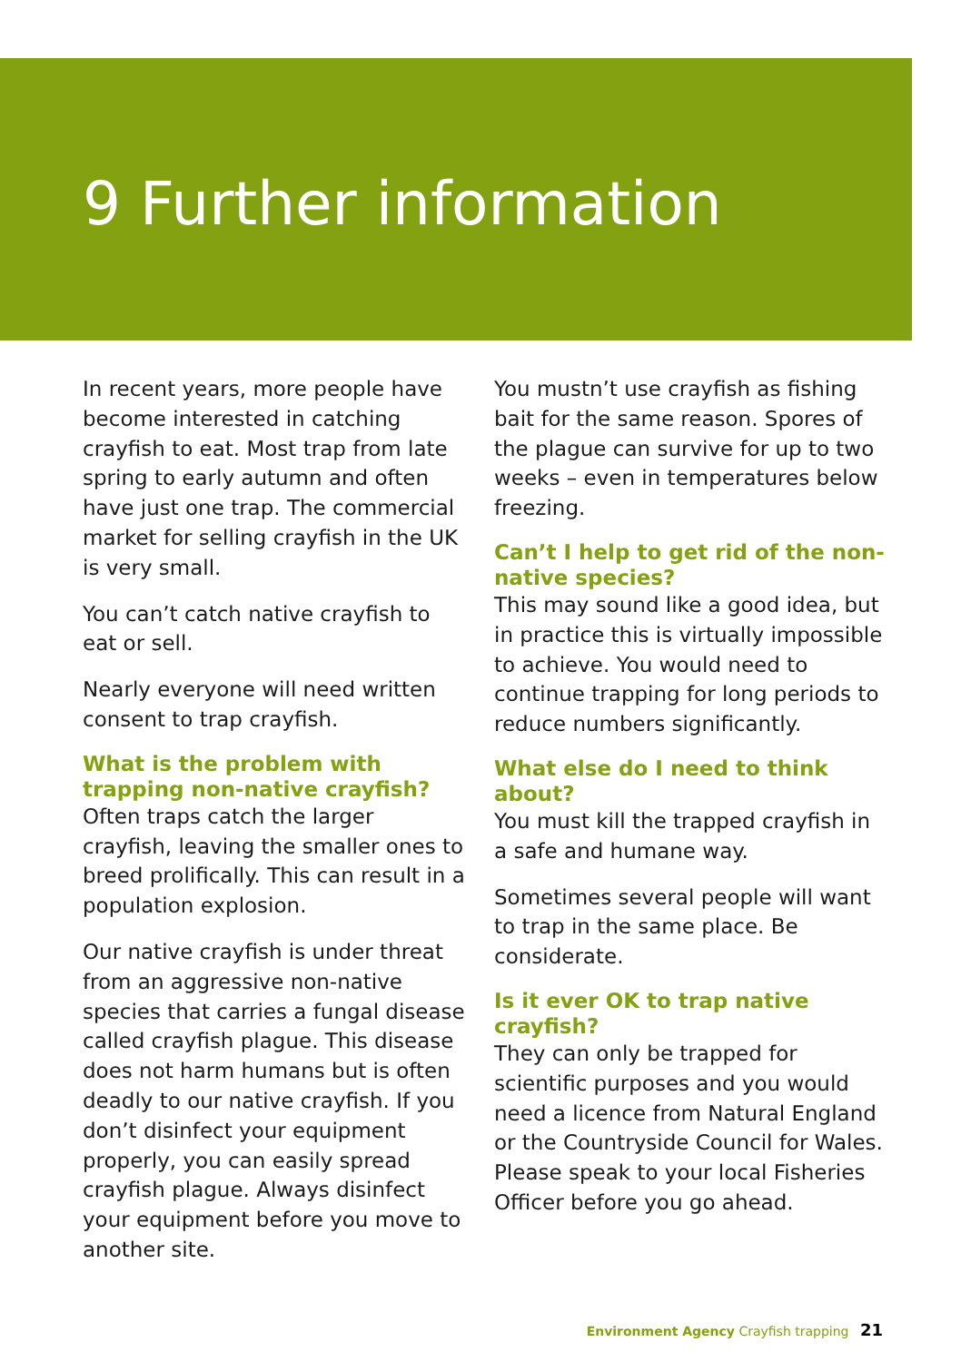9 Further information
In recent years, more people have become interested in catching crayfish to eat. Most trap from late spring to early autumn and often have just one trap. The commercial market for selling crayfish in the UK is very small.
You can’t catch native crayfish to eat or sell.
Nearly everyone will need written consent to trap crayfish.
What is the problem with trapping non-native crayfish?
Often traps catch the larger crayfish, leaving the smaller ones to breed prolifically. This can result in a population explosion.
Our native crayfish is under threat from an aggressive non-native species that carries a fungal disease called crayfish plague. This disease does not harm humans but is often deadly to our native crayfish. If you don’t disinfect your equipment properly, you can easily spread crayfish plague. Always disinfect your equipment before you move to another site.
You mustn’t use crayfish as fishing bait for the same reason. Spores of the plague can survive for up to two weeks – even in temperatures below freezing.
Can’t I help to get rid of the non-native species?
This may sound like a good idea, but in practice this is virtually impossible to achieve. You would need to continue trapping for long periods to reduce numbers significantly.
What else do I need to think about?
You must kill the trapped crayfish in a safe and humane way.
Sometimes several people will want to trap in the same place. Be considerate.
Is it ever OK to trap native crayfish?
They can only be trapped for scientific purposes and you would need a licence from Natural England or the Countryside Council for Wales. Please speak to your local Fisheries Officer before you go ahead.
Environment Agency Crayfish trapping 21